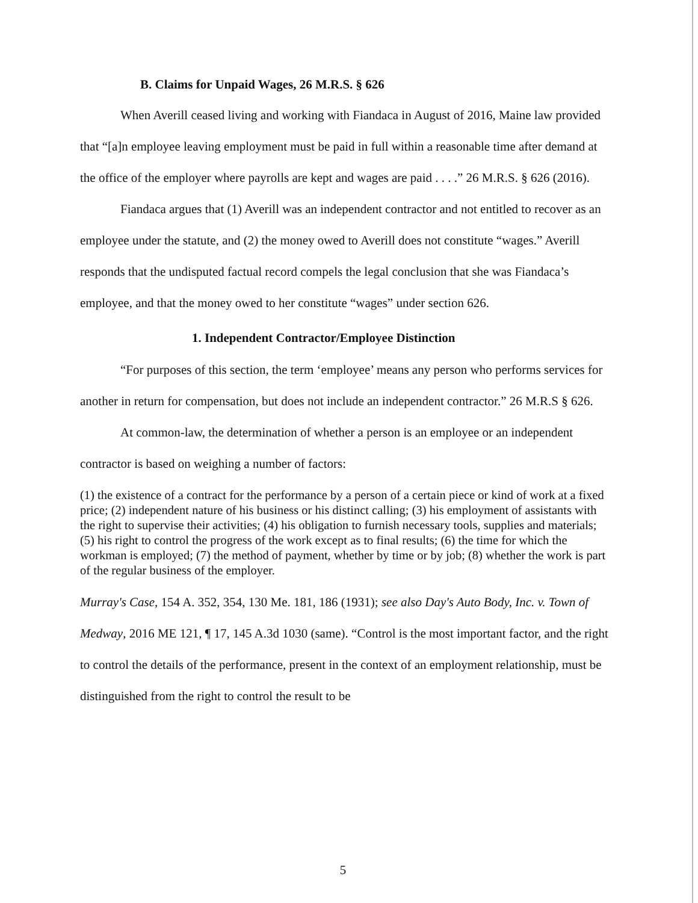B. Claims for Unpaid Wages, 26 M.R.S. § 626
When Averill ceased living and working with Fiandaca in August of 2016, Maine law provided that “[a]n employee leaving employment must be paid in full within a reasonable time after demand at the office of the employer where payrolls are kept and wages are paid . . . .” 26 M.R.S. § 626 (2016).
Fiandaca argues that (1) Averill was an independent contractor and not entitled to recover as an employee under the statute, and (2) the money owed to Averill does not constitute “wages.” Averill responds that the undisputed factual record compels the legal conclusion that she was Fiandaca’s employee, and that the money owed to her constitute “wages” under section 626.
1. Independent Contractor/Employee Distinction
“For purposes of this section, the term ‘employee’ means any person who performs services for another in return for compensation, but does not include an independent contractor.” 26 M.R.S § 626.
At common-law, the determination of whether a person is an employee or an independent contractor is based on weighing a number of factors:
(1) the existence of a contract for the performance by a person of a certain piece or kind of work at a fixed price; (2) independent nature of his business or his distinct calling; (3) his employment of assistants with the right to supervise their activities; (4) his obligation to furnish necessary tools, supplies and materials; (5) his right to control the progress of the work except as to final results; (6) the time for which the workman is employed; (7) the method of payment, whether by time or by job; (8) whether the work is part of the regular business of the employer.
Murray's Case, 154 A. 352, 354, 130 Me. 181, 186 (1931); see also Day's Auto Body, Inc. v. Town of Medway, 2016 ME 121, ¶ 17, 145 A.3d 1030 (same). “Control is the most important factor, and the right to control the details of the performance, present in the context of an employment relationship, must be distinguished from the right to control the result to be
5